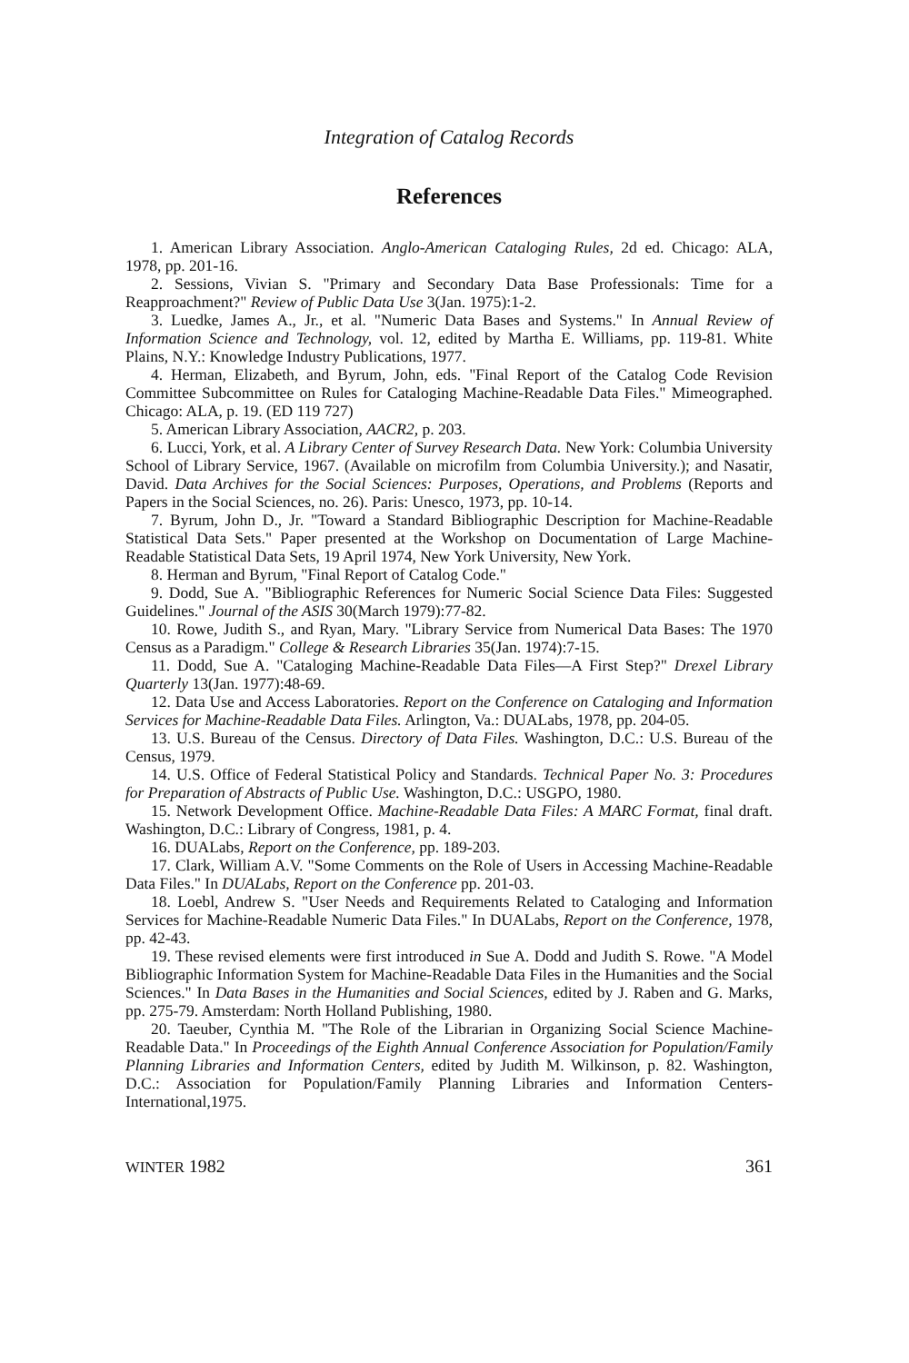Integration of Catalog Records
References
1. American Library Association. Anglo-American Cataloging Rules, 2d ed. Chicago: ALA, 1978, pp. 201-16.
2. Sessions, Vivian S. "Primary and Secondary Data Base Professionals: Time for a Reapproachment?" Review of Public Data Use 3(Jan. 1975):1-2.
3. Luedke, James A., Jr., et al. "Numeric Data Bases and Systems." In Annual Review of Information Science and Technology, vol. 12, edited by Martha E. Williams, pp. 119-81. White Plains, N.Y.: Knowledge Industry Publications, 1977.
4. Herman, Elizabeth, and Byrum, John, eds. "Final Report of the Catalog Code Revision Committee Subcommittee on Rules for Cataloging Machine-Readable Data Files." Mimeographed. Chicago: ALA, p. 19. (ED 119 727)
5. American Library Association, AACR2, p. 203.
6. Lucci, York, et al. A Library Center of Survey Research Data. New York: Columbia University School of Library Service, 1967. (Available on microfilm from Columbia University.); and Nasatir, David. Data Archives for the Social Sciences: Purposes, Operations, and Problems (Reports and Papers in the Social Sciences, no. 26). Paris: Unesco, 1973, pp. 10-14.
7. Byrum, John D., Jr. "Toward a Standard Bibliographic Description for Machine-Readable Statistical Data Sets." Paper presented at the Workshop on Documentation of Large Machine-Readable Statistical Data Sets, 19 April 1974, New York University, New York.
8. Herman and Byrum, "Final Report of Catalog Code."
9. Dodd, Sue A. "Bibliographic References for Numeric Social Science Data Files: Suggested Guidelines." Journal of the ASIS 30(March 1979):77-82.
10. Rowe, Judith S., and Ryan, Mary. "Library Service from Numerical Data Bases: The 1970 Census as a Paradigm." College & Research Libraries 35(Jan. 1974):7-15.
11. Dodd, Sue A. "Cataloging Machine-Readable Data Files—A First Step?" Drexel Library Quarterly 13(Jan. 1977):48-69.
12. Data Use and Access Laboratories. Report on the Conference on Cataloging and Information Services for Machine-Readable Data Files. Arlington, Va.: DUALabs, 1978, pp. 204-05.
13. U.S. Bureau of the Census. Directory of Data Files. Washington, D.C.: U.S. Bureau of the Census, 1979.
14. U.S. Office of Federal Statistical Policy and Standards. Technical Paper No. 3: Procedures for Preparation of Abstracts of Public Use. Washington, D.C.: USGPO, 1980.
15. Network Development Office. Machine-Readable Data Files: A MARC Format, final draft. Washington, D.C.: Library of Congress, 1981, p. 4.
16. DUALabs, Report on the Conference, pp. 189-203.
17. Clark, William A.V. "Some Comments on the Role of Users in Accessing Machine-Readable Data Files." In DUALabs, Report on the Conference pp. 201-03.
18. Loebl, Andrew S. "User Needs and Requirements Related to Cataloging and Information Services for Machine-Readable Numeric Data Files." In DUALabs, Report on the Conference, 1978, pp. 42-43.
19. These revised elements were first introduced in Sue A. Dodd and Judith S. Rowe. "A Model Bibliographic Information System for Machine-Readable Data Files in the Humanities and the Social Sciences." In Data Bases in the Humanities and Social Sciences, edited by J. Raben and G. Marks, pp. 275-79. Amsterdam: North Holland Publishing, 1980.
20. Taeuber, Cynthia M. "The Role of the Librarian in Organizing Social Science Machine-Readable Data." In Proceedings of the Eighth Annual Conference Association for Population/Family Planning Libraries and Information Centers, edited by Judith M. Wilkinson, p. 82. Washington, D.C.: Association for Population/Family Planning Libraries and Information Centers-International,1975.
WINTER 1982 361